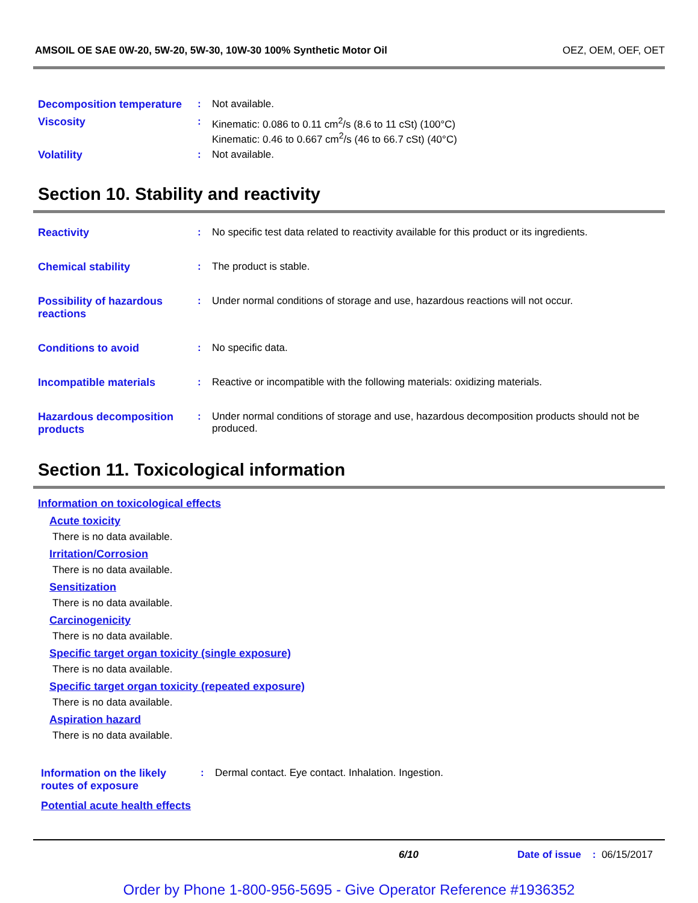AMSOIL OE SAE 0W-20, 5W-20, 5W-30, 10W-30 100% Synthetic Motor Oil OEZ, OEM, OEF, OET
Decomposition temperature
: Not available.
Viscosity : Kinematic: 0.086 to 0.11 cm<sup>2</sup>/s (8.6 to 11 cSt) (100°C)
Kinematic: 0.46 to 0.667 cm<sup>2</sup>/s (46 to 66.7 cSt) (40°C)
Volatility : Not available.
Section 10. Stability and reactivity
Reactivity : No specific test data related to reactivity available for this product or its ingredients.
Chemical stability : The product is stable.
Possibility of hazardous reactions
: Under normal conditions of storage and use, hazardous reactions will not occur.
Conditions to avoid : No specific data.
Incompatible materials : Reactive or incompatible with the following materials: oxidizing materials.
Hazardous decomposition products
: Under normal conditions of storage and use, hazardous decomposition products should not be produced.
Section 11. Toxicological information
Information on toxicological effects
Acute toxicity
There is no data available.
Irritation/Corrosion
There is no data available.
Sensitization
There is no data available.
Carcinogenicity
There is no data available.
Specific target organ toxicity (single exposure)
There is no data available.
Specific target organ toxicity (repeated exposure)
There is no data available.
Aspiration hazard
There is no data available.
Information on the likely routes of exposure
: Dermal contact. Eye contact. Inhalation. Ingestion.
Potential acute health effects
6/10 Date of issue : 06/15/2017
Order by Phone 1-800-956-5695 - Give Operator Reference #1936352